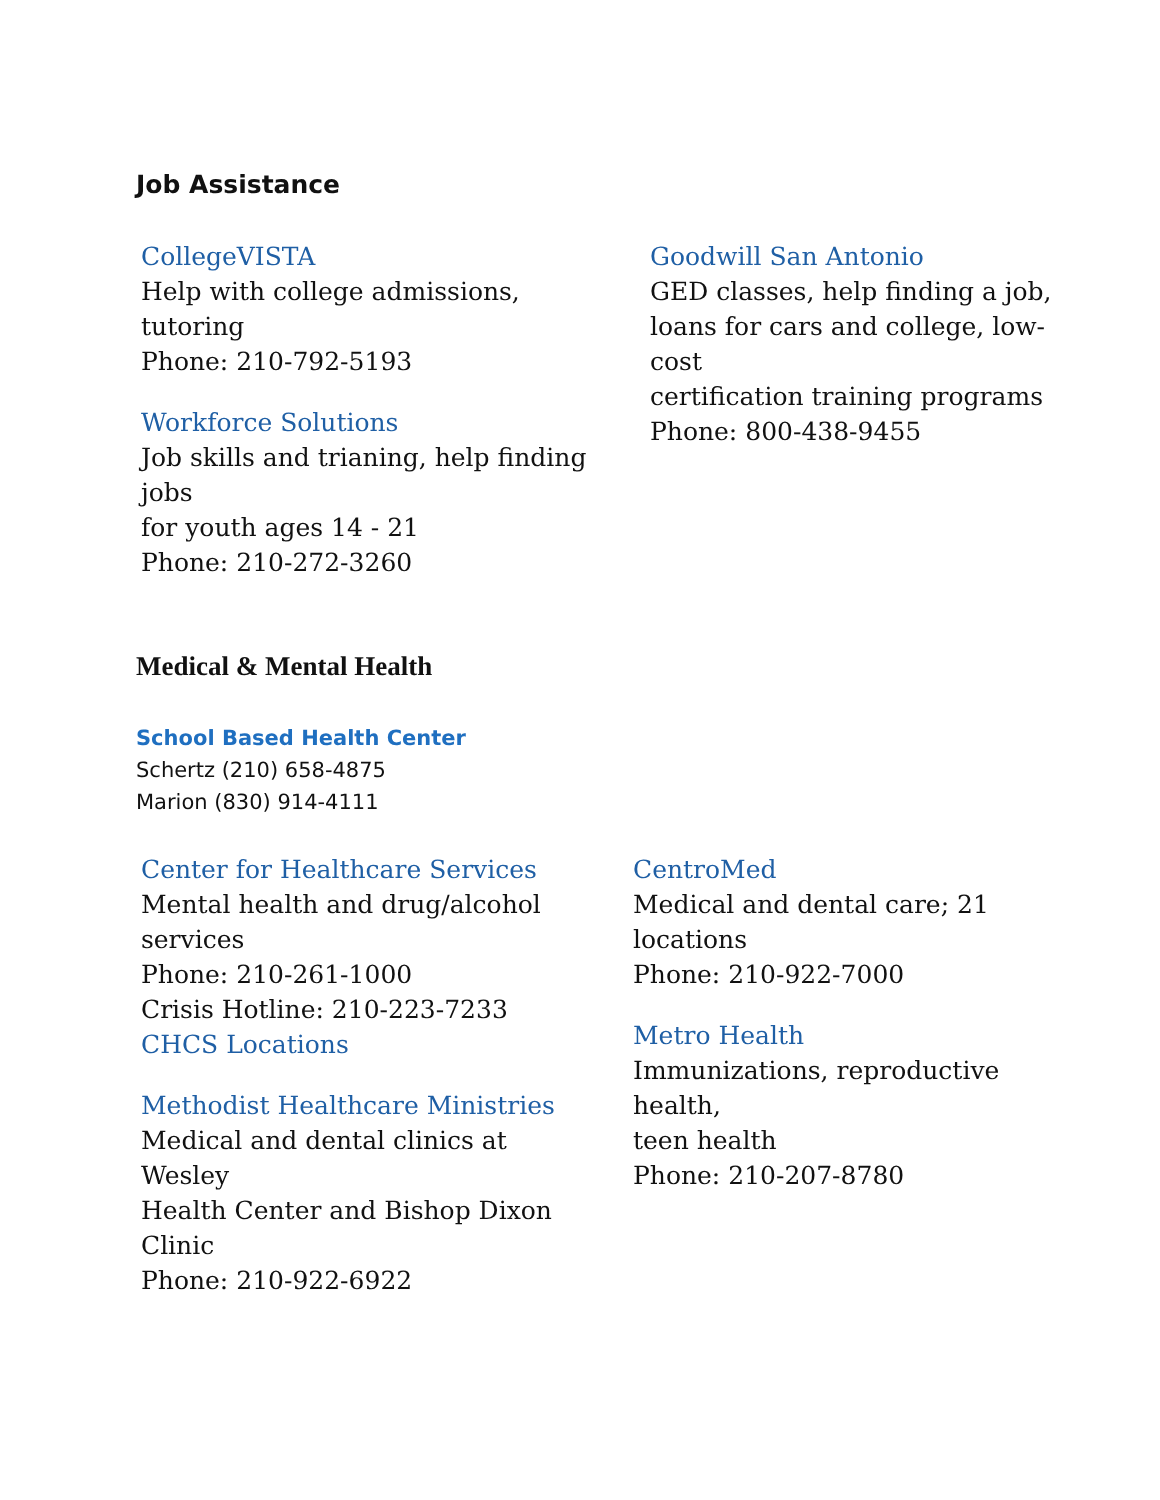Job Assistance
CollegeVISTA
Help with college admissions,
tutoring
Phone: 210-792-5193
Workforce Solutions
Job skills and trianing, help finding
jobs
for youth ages 14 - 21
Phone: 210-272-3260
Goodwill San Antonio
GED classes, help finding a job,
loans for cars and college, low-
cost
certification training programs
Phone: 800-438-9455
Medical & Mental Health
School Based Health Center
Schertz (210) 658-4875
Marion (830) 914-4111
Center for Healthcare Services
Mental health and drug/alcohol
services
Phone: 210-261-1000
Crisis Hotline: 210-223-7233
CHCS Locations
Methodist Healthcare Ministries
Medical and dental clinics at
Wesley
Health Center and Bishop Dixon
Clinic
Phone: 210-922-6922
CentroMed
Medical and dental care; 21
locations
Phone: 210-922-7000
Metro Health
Immunizations, reproductive
health,
teen health
Phone: 210-207-8780